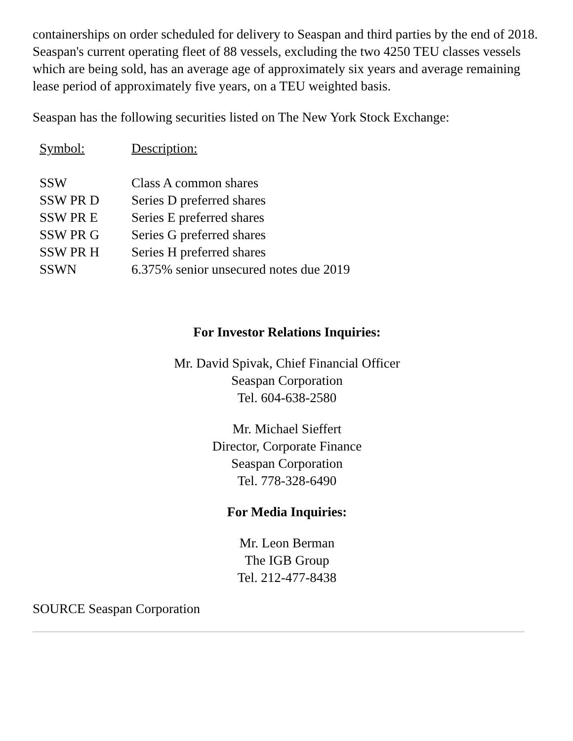containerships on order scheduled for delivery to Seaspan and third parties by the end of 2018. Seaspan's current operating fleet of 88 vessels, excluding the two 4250 TEU classes vessels which are being sold, has an average age of approximately six years and average remaining lease period of approximately five years, on a TEU weighted basis.
Seaspan has the following securities listed on The New York Stock Exchange:
| Symbol: | Description: |
| SSW | Class A common shares |
| SSW PR D | Series D preferred shares |
| SSW PR E | Series E preferred shares |
| SSW PR G | Series G preferred shares |
| SSW PR H | Series H preferred shares |
| SSWN | 6.375% senior unsecured notes due 2019 |
For Investor Relations Inquiries:
Mr. David Spivak, Chief Financial Officer
Seaspan Corporation
Tel. 604-638-2580
Mr. Michael Sieffert
Director, Corporate Finance
Seaspan Corporation
Tel. 778-328-6490
For Media Inquiries:
Mr. Leon Berman
The IGB Group
Tel. 212-477-8438
SOURCE Seaspan Corporation